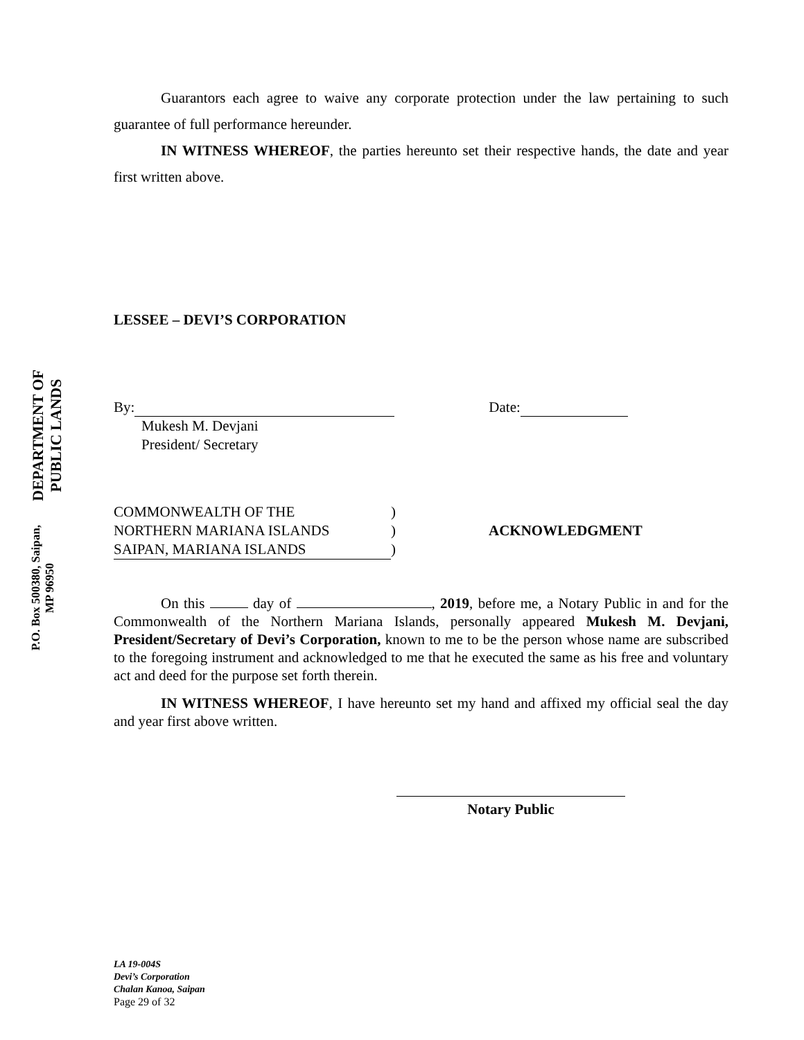DEPARTMENT OF PUBLIC LANDS
P.O. Box 500380, Saipan, MP 96950
Guarantors each agree to waive any corporate protection under the law pertaining to such guarantee of full performance hereunder.
IN WITNESS WHEREOF, the parties hereunto set their respective hands, the date and year first written above.
LESSEE – DEVI’S CORPORATION
By: Date:
Mukesh M. Devjani
President/ Secretary
COMMONWEALTH OF THE)
NORTHERN MARIANA ISLANDS) ACKNOWLEDGMENT
SAIPAN, MARIANA ISLANDS)
On this day of , 2019, before me, a Notary Public in and for the Commonwealth of the Northern Mariana Islands, personally appeared Mukesh M. Devjani, President/Secretary of Devi’s Corporation, known to me to be the person whose name are subscribed to the foregoing instrument and acknowledged to me that he executed the same as his free and voluntary act and deed for the purpose set forth therein.
IN WITNESS WHEREOF, I have hereunto set my hand and affixed my official seal the day and year first above written.
Notary Public
LA 19-004S
Devi’s Corporation
Chalan Kanoa, Saipan
Page 29 of 32